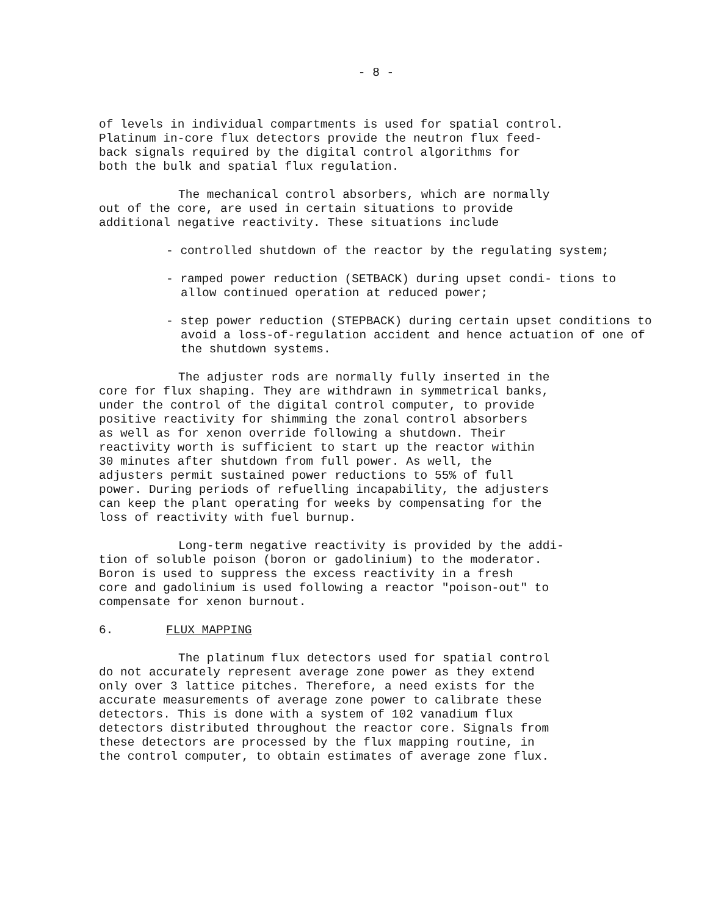- 8 -
of levels in individual compartments is used for spatial control. Platinum in-core flux detectors provide the neutron flux feed- back signals required by the digital control algorithms for both the bulk and spatial flux regulation.
The mechanical control absorbers, which are normally out of the core, are used in certain situations to provide additional negative reactivity. These situations include
- controlled shutdown of the reactor by the regulating system;
- ramped power reduction (SETBACK) during upset condi- tions to allow continued operation at reduced power;
- step power reduction (STEPBACK) during certain upset conditions to avoid a loss-of-regulation accident and hence actuation of one of the shutdown systems.
The adjuster rods are normally fully inserted in the core for flux shaping. They are withdrawn in symmetrical banks, under the control of the digital control computer, to provide positive reactivity for shimming the zonal control absorbers as well as for xenon override following a shutdown. Their reactivity worth is sufficient to start up the reactor within 30 minutes after shutdown from full power. As well, the adjusters permit sustained power reductions to 55% of full power. During periods of refuelling incapability, the adjusters can keep the plant operating for weeks by compensating for the loss of reactivity with fuel burnup.
Long-term negative reactivity is provided by the addi- tion of soluble poison (boron or gadolinium) to the moderator. Boron is used to suppress the excess reactivity in a fresh core and gadolinium is used following a reactor "poison-out" to compensate for xenon burnout.
6. FLUX MAPPING
The platinum flux detectors used for spatial control do not accurately represent average zone power as they extend only over 3 lattice pitches. Therefore, a need exists for the accurate measurements of average zone power to calibrate these detectors. This is done with a system of 102 vanadium flux detectors distributed throughout the reactor core. Signals from these detectors are processed by the flux mapping routine, in the control computer, to obtain estimates of average zone flux.